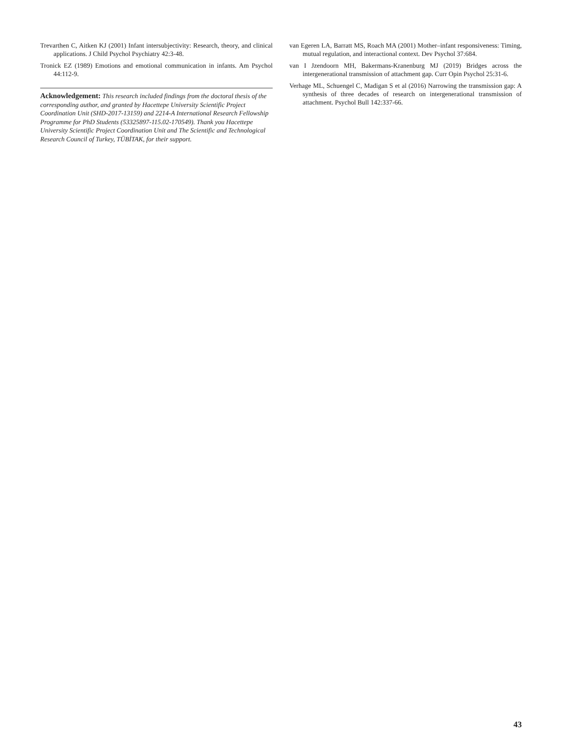Trevarthen C, Aitken KJ (2001) Infant intersubjectivity: Research, theory, and clinical applications. J Child Psychol Psychiatry 42:3-48.
Tronick EZ (1989) Emotions and emotional communication in infants. Am Psychol 44:112-9.
Acknowledgement: This research included findings from the doctoral thesis of the corresponding author, and granted by Hacettepe University Scientific Project Coordination Unit (SHD-2017-13159) and 2214-A International Research Fellowship Programme for PhD Students (53325897-115.02-170549). Thank you Hacettepe University Scientific Project Coordination Unit and The Scientific and Technological Research Council of Turkey, TÜBİTAK, for their support.
van Egeren LA, Barratt MS, Roach MA (2001) Mother–infant responsiveness: Timing, mutual regulation, and interactional context. Dev Psychol 37:684.
van I Jzendoorn MH, Bakermans-Kranenburg MJ (2019) Bridges across the intergenerational transmission of attachment gap. Curr Opin Psychol 25:31-6.
Verhage ML, Schuengel C, Madigan S et al (2016) Narrowing the transmission gap: A synthesis of three decades of research on intergenerational transmission of attachment. Psychol Bull 142:337-66.
43